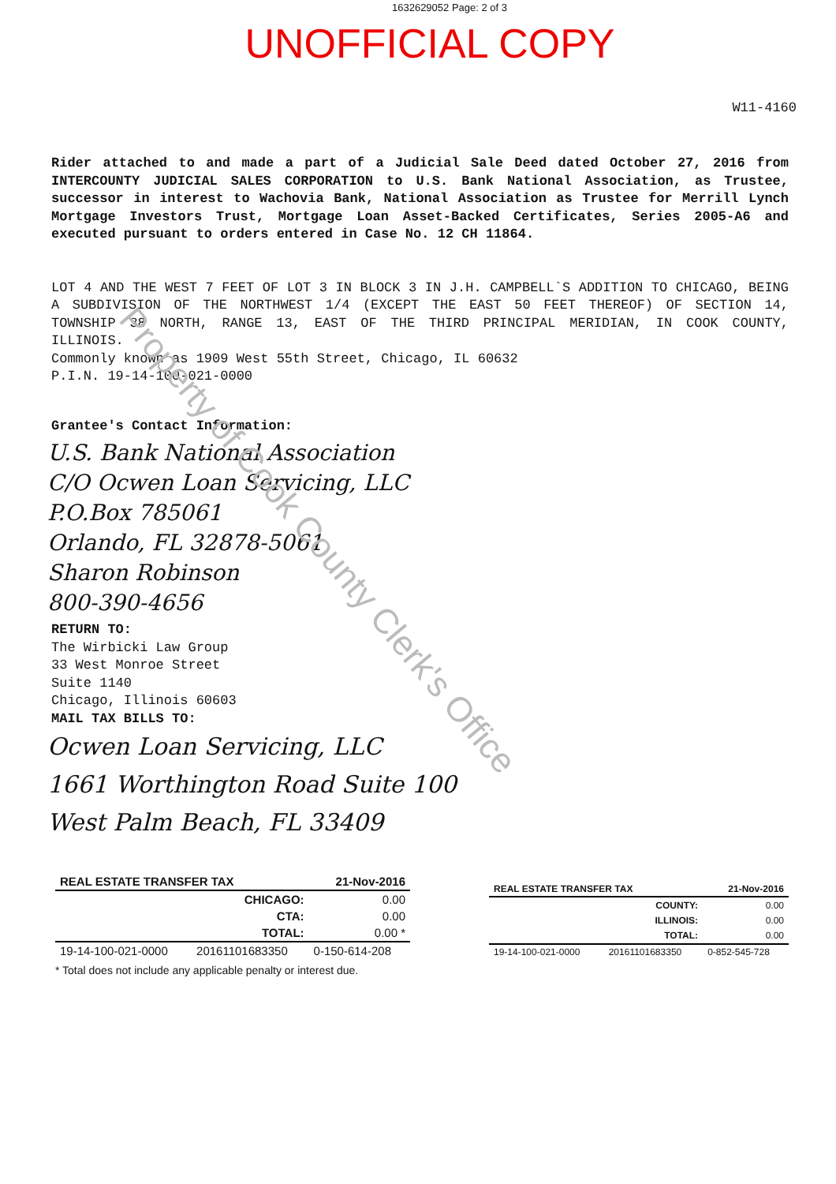Property of Cook County Clerk's Office
1632629052 Page: 2 of 3
UNOFFICIAL COPY
W11-4160
Rider attached to and made a part of a Judicial Sale Deed dated October 27, 2016 from INTERCOUNTY JUDICIAL SALES CORPORATION to U.S. Bank National Association, as Trustee, successor in interest to Wachovia Bank, National Association as Trustee for Merrill Lynch Mortgage Investors Trust, Mortgage Loan Asset-Backed Certificates, Series 2005-A6 and executed pursuant to orders entered in Case No. 12 CH 11864.
LOT 4 AND THE WEST 7 FEET OF LOT 3 IN BLOCK 3 IN J.H. CAMPBELL`S ADDITION TO CHICAGO, BEING A SUBDIVISION OF THE NORTHWEST 1/4 (EXCEPT THE EAST 50 FEET THEREOF) OF SECTION 14, TOWNSHIP 38 NORTH, RANGE 13, EAST OF THE THIRD PRINCIPAL MERIDIAN, IN COOK COUNTY, ILLINOIS.
Commonly known as 1909 West 55th Street, Chicago, IL 60632
P.I.N. 19-14-100-021-0000
Grantee's Contact Information:
U.S. Bank National Association
C/O Ocwen Loan Servicing, LLC
P.O.Box 785061
Orlando, FL 32878-5061
Sharon Robinson
800-390-4656
RETURN TO:
The Wirbicki Law Group
33 West Monroe Street
Suite 1140
Chicago, Illinois 60603
MAIL TAX BILLS TO:
Ocwen Loan Servicing, LLC
1661 Worthington Road Suite 100
West Palm Beach, FL 33409
| REAL ESTATE TRANSFER TAX | | 21-Nov-2016 |
| | CHICAGO: | 0.00 |
| | CTA: | 0.00 |
| | TOTAL: | 0.00 * |
| 19-14-100-021-0000 | 20161101683350 | 0-150-614-208 |
* Total does not include any applicable penalty or interest due.
| REAL ESTATE TRANSFER TAX | | 21-Nov-2016 |
| | COUNTY: | 0.00 |
| | ILLINOIS: | 0.00 |
| | TOTAL: | 0.00 |
| 19-14-100-021-0000 | 20161101683350 | 0-852-545-728 |